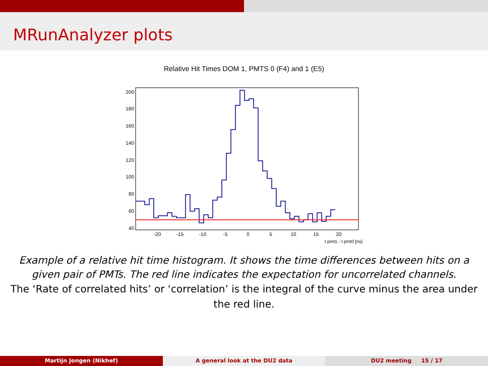MRunAnalyzer plots
Relative Hit Times DOM 1, PMTS 0 (F4) and 1 (E5)
200
180
160
140
120
100
80
60
40
-20
-15
-10
-5
0
5
10
15
20
t pmt1 - t pmt0 [ns]
Example of a relative hit time histogram. It shows the time differences between hits on a given pair of PMTs. The red line indicates the expectation for uncorrelated channels.
The ‘Rate of correlated hits’ or ‘correlation’ is the integral of the curve minus the area under the red line.
Martijn Jongen (Nikhef) A general look at the DU2 data DU2 meeting 15 / 17